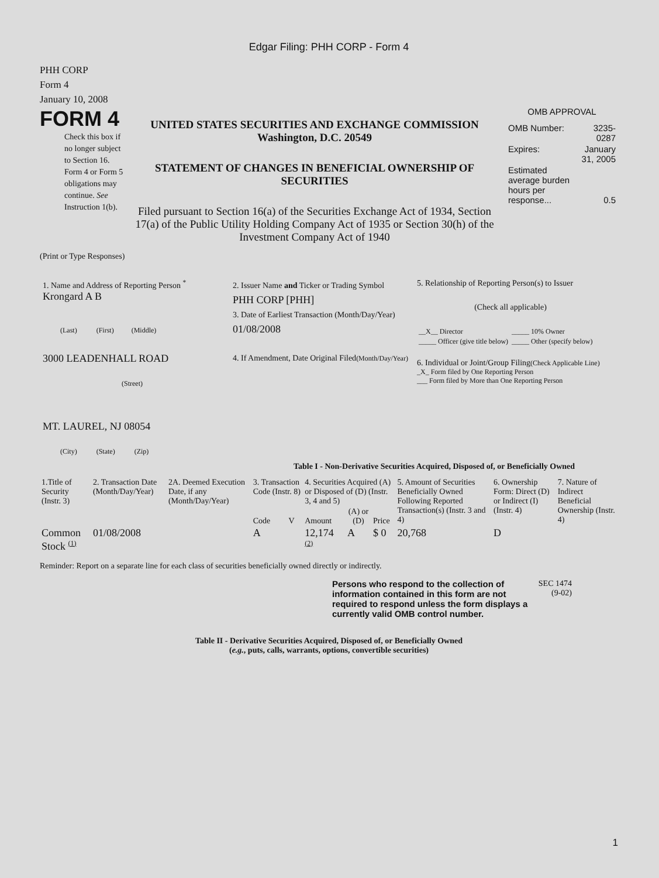Edgar Filing: PHH CORP - Form 4
PHH CORP
Form 4
January 10, 2008
FORM 4
Check this box if no longer subject to Section 16. Form 4 or Form 5 obligations may continue. See Instruction 1(b).
UNITED STATES SECURITIES AND EXCHANGE COMMISSION
Washington, D.C. 20549
STATEMENT OF CHANGES IN BENEFICIAL OWNERSHIP OF SECURITIES
Filed pursuant to Section 16(a) of the Securities Exchange Act of 1934, Section 17(a) of the Public Utility Holding Company Act of 1935 or Section 30(h) of the Investment Company Act of 1940
OMB APPROVAL
| OMB Number: | 3235-0287 |
| Expires: | January 31, 2005 |
| Estimated average burden hours per response... | 0.5 |
(Print or Type Responses)
1. Name and Address of Reporting Person <sup>*</sup>
Krongard A B
(Last) (First) (Middle)
3000 LEADENHALL ROAD
(Street)
MT. LAUREL, NJ 08054
(City) (State) (Zip)
2. Issuer Name and Ticker or Trading Symbol
PHH CORP [PHH]
3. Date of Earliest Transaction (Month/Day/Year)
01/08/2008
4. If Amendment, Date Original Filed(Month/Day/Year)
5. Relationship of Reporting Person(s) to Issuer
(Check all applicable)
| __X__ Director | _____ 10% Owner |
| _____ Officer (give title below) | _____ Other (specify below) |
6. Individual or Joint/Group Filing(Check Applicable Line)
_X_ Form filed by One Reporting Person
___ Form filed by More than One Reporting Person
Table I - Non-Derivative Securities Acquired, Disposed of, or Beneficially Owned
| 1.Title of Security (Instr. 3) | 2. Transaction Date (Month/Day/Year) | 2A. Deemed Execution Date, if any (Month/Day/Year) | 3. Transaction Code (Instr. 8) | | 4. Securities Acquired (A) or Disposed of (D) (Instr. 3, 4 and 5) | | | 5. Amount of Securities Beneficially Owned Following Reported Transaction(s) (Instr. 3 and 4) | 6. Ownership Form: Direct (D) or Indirect (I) (Instr. 4) | 7. Nature of Indirect Beneficial Ownership (Instr. 4) |
| --- | --- | --- | --- | --- | --- | --- | --- | --- | --- | --- |
| | | | Code | V | Amount | (A) or (D) | Price | | | |
| Common Stock <sup>(1)</sup> | 01/08/2008 | | A | | 12,174 <sup>(2)</sup> | A | $ 0 | 20,768 | D | |
Reminder: Report on a separate line for each class of securities beneficially owned directly or indirectly.
Persons who respond to the collection of information contained in this form are not required to respond unless the form displays a currently valid OMB control number.
SEC 1474 (9-02)
Table II - Derivative Securities Acquired, Disposed of, or Beneficially Owned
(e.g., puts, calls, warrants, options, convertible securities)
1